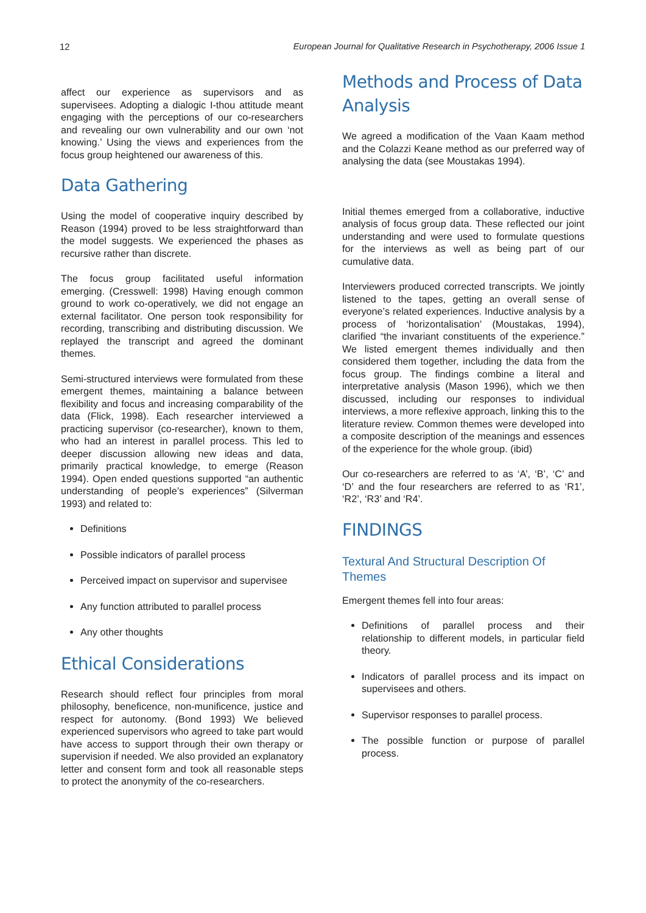12 European Journal for Qualitative Research in Psychotherapy, 2006 Issue 1
affect our experience as supervisors and as supervisees. Adopting a dialogic I-thou attitude meant engaging with the perceptions of our co-researchers and revealing our own vulnerability and our own ‘not knowing.’ Using the views and experiences from the focus group heightened our awareness of this.
Data Gathering
Using the model of cooperative inquiry described by Reason (1994) proved to be less straightforward than the model suggests. We experienced the phases as recursive rather than discrete.
The focus group facilitated useful information emerging. (Cresswell: 1998) Having enough common ground to work co-operatively, we did not engage an external facilitator. One person took responsibility for recording, transcribing and distributing discussion. We replayed the transcript and agreed the dominant themes.
Semi-structured interviews were formulated from these emergent themes, maintaining a balance between flexibility and focus and increasing comparability of the data (Flick, 1998). Each researcher interviewed a practicing supervisor (co-researcher), known to them, who had an interest in parallel process. This led to deeper discussion allowing new ideas and data, primarily practical knowledge, to emerge (Reason 1994). Open ended questions supported “an authentic understanding of people’s experiences” (Silverman 1993) and related to:
Definitions
Possible indicators of parallel process
Perceived impact on supervisor and supervisee
Any function attributed to parallel process
Any other thoughts
Ethical Considerations
Research should reflect four principles from moral philosophy, beneficence, non-munificence, justice and respect for autonomy. (Bond 1993) We believed experienced supervisors who agreed to take part would have access to support through their own therapy or supervision if needed. We also provided an explanatory letter and consent form and took all reasonable steps to protect the anonymity of the co-researchers.
Methods and Process of Data Analysis
We agreed a modification of the Vaan Kaam method and the Colazzi Keane method as our preferred way of analysing the data (see Moustakas 1994).
Initial themes emerged from a collaborative, inductive analysis of focus group data. These reflected our joint understanding and were used to formulate questions for the interviews as well as being part of our cumulative data.
Interviewers produced corrected transcripts. We jointly listened to the tapes, getting an overall sense of everyone’s related experiences. Inductive analysis by a process of ‘horizontalisation’ (Moustakas, 1994), clarified “the invariant constituents of the experience.” We listed emergent themes individually and then considered them together, including the data from the focus group. The findings combine a literal and interpretative analysis (Mason 1996), which we then discussed, including our responses to individual interviews, a more reflexive approach, linking this to the literature review. Common themes were developed into a composite description of the meanings and essences of the experience for the whole group. (ibid)
Our co-researchers are referred to as ‘A’, ‘B’, ‘C’ and ‘D’ and the four researchers are referred to as ‘R1’, ‘R2’, ‘R3’ and ‘R4’.
FINDINGS
Textural And Structural Description Of Themes
Emergent themes fell into four areas:
Definitions of parallel process and their relationship to different models, in particular field theory.
Indicators of parallel process and its impact on supervisees and others.
Supervisor responses to parallel process.
The possible function or purpose of parallel process.